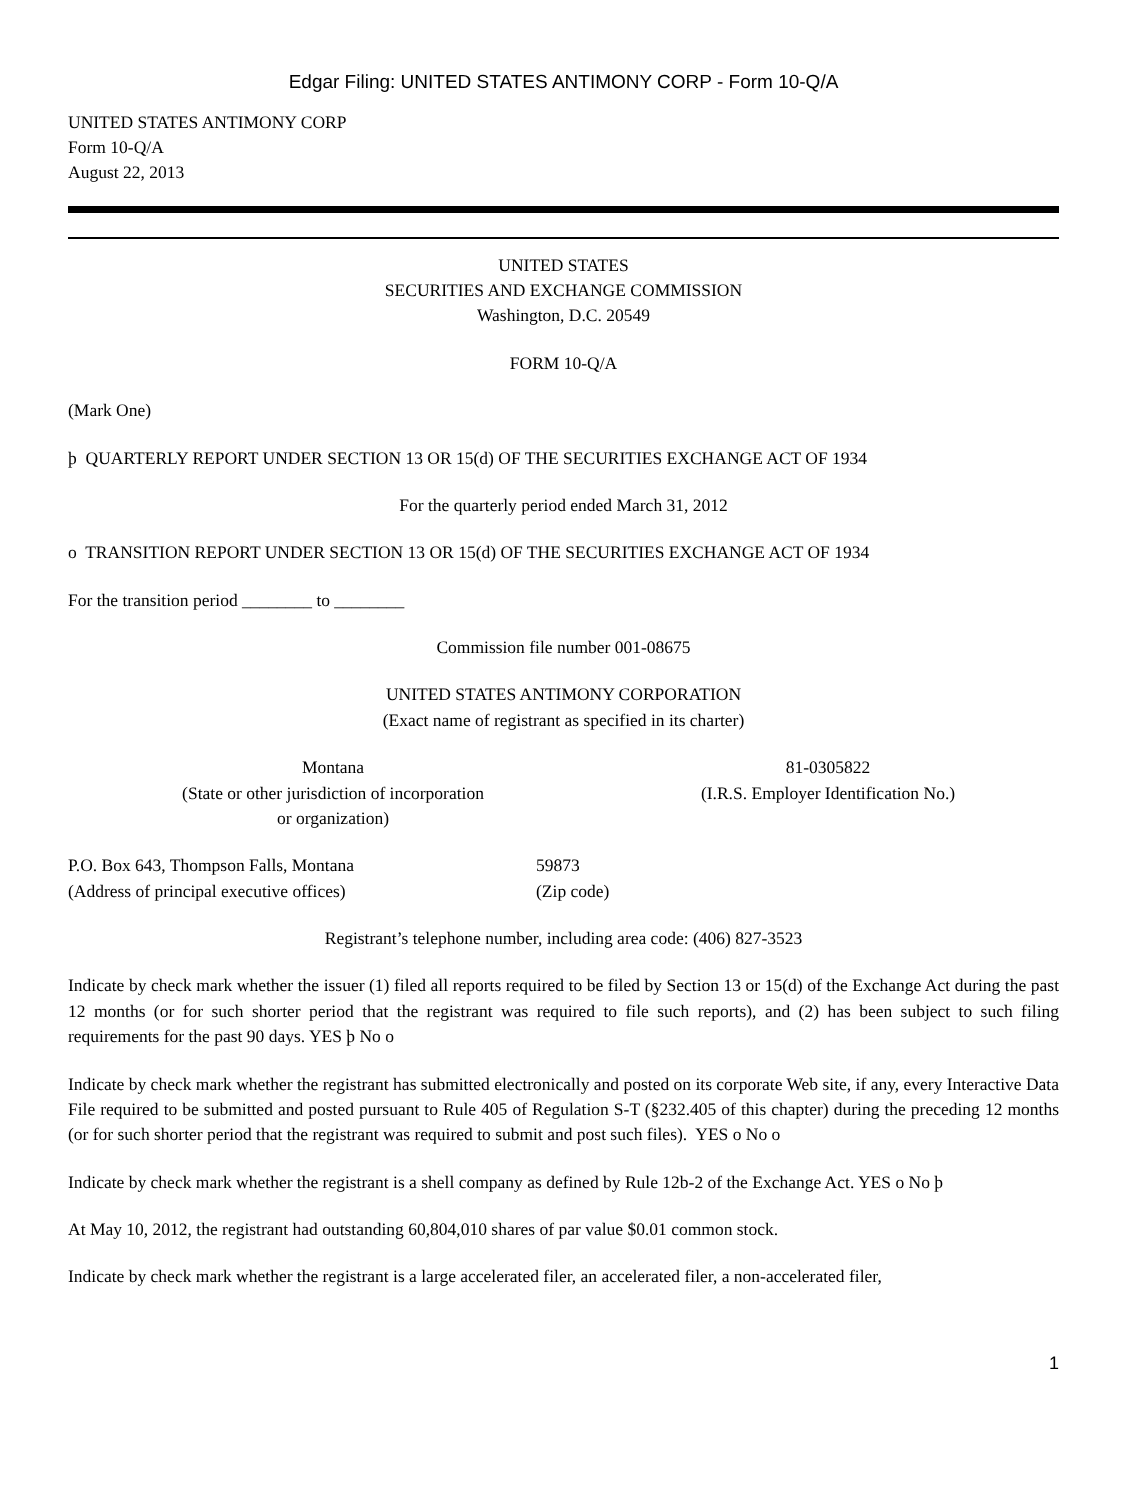Edgar Filing: UNITED STATES ANTIMONY CORP - Form 10-Q/A
UNITED STATES ANTIMONY CORP
Form 10-Q/A
August 22, 2013
UNITED STATES
SECURITIES AND EXCHANGE COMMISSION
Washington, D.C. 20549
FORM 10-Q/A
(Mark One)
þ QUARTERLY REPORT UNDER SECTION 13 OR 15(d) OF THE SECURITIES EXCHANGE ACT OF 1934
For the quarterly period ended March 31, 2012
o TRANSITION REPORT UNDER SECTION 13 OR 15(d) OF THE SECURITIES EXCHANGE ACT OF 1934
For the transition period ________ to ________
Commission file number 001-08675
UNITED STATES ANTIMONY CORPORATION
(Exact name of registrant as specified in its charter)
Montana
(State or other jurisdiction of incorporation
or organization)
81-0305822
(I.R.S. Employer Identification No.)
P.O. Box 643, Thompson Falls, Montana
(Address of principal executive offices)
59873
(Zip code)
Registrant’s telephone number, including area code: (406) 827-3523
Indicate by check mark whether the issuer (1) filed all reports required to be filed by Section 13 or 15(d) of the Exchange Act during the past 12 months (or for such shorter period that the registrant was required to file such reports), and (2) has been subject to such filing requirements for the past 90 days. YES þ No o
Indicate by check mark whether the registrant has submitted electronically and posted on its corporate Web site, if any, every Interactive Data File required to be submitted and posted pursuant to Rule 405 of Regulation S-T (§232.405 of this chapter) during the preceding 12 months (or for such shorter period that the registrant was required to submit and post such files). YES o No o
Indicate by check mark whether the registrant is a shell company as defined by Rule 12b-2 of the Exchange Act. YES o No þ
At May 10, 2012, the registrant had outstanding 60,804,010 shares of par value $0.01 common stock.
Indicate by check mark whether the registrant is a large accelerated filer, an accelerated filer, a non-accelerated filer,
1